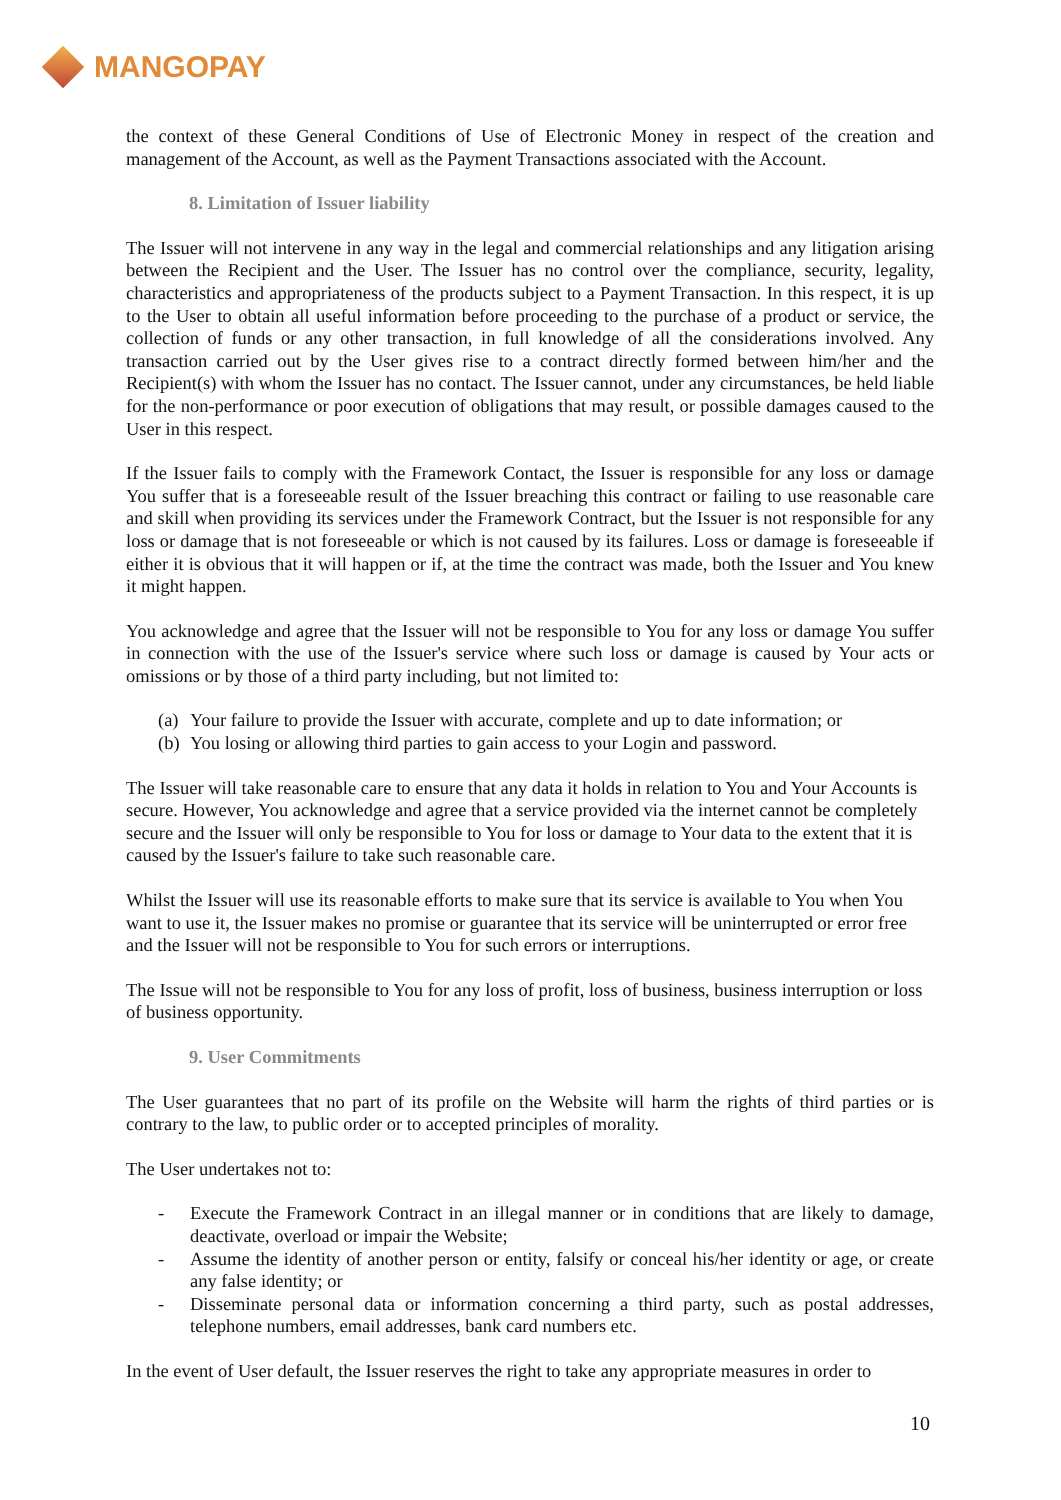MANGOPAY
the context of these General Conditions of Use of Electronic Money in respect of the creation and management of the Account, as well as the Payment Transactions associated with the Account.
8. Limitation of Issuer liability
The Issuer will not intervene in any way in the legal and commercial relationships and any litigation arising between the Recipient and the User. The Issuer has no control over the compliance, security, legality, characteristics and appropriateness of the products subject to a Payment Transaction. In this respect, it is up to the User to obtain all useful information before proceeding to the purchase of a product or service, the collection of funds or any other transaction, in full knowledge of all the considerations involved. Any transaction carried out by the User gives rise to a contract directly formed between him/her and the Recipient(s) with whom the Issuer has no contact. The Issuer cannot, under any circumstances, be held liable for the non-performance or poor execution of obligations that may result, or possible damages caused to the User in this respect.
If the Issuer fails to comply with the Framework Contact, the Issuer is responsible for any loss or damage You suffer that is a foreseeable result of the Issuer breaching this contract or failing to use reasonable care and skill when providing its services under the Framework Contract, but the Issuer is not responsible for any loss or damage that is not foreseeable or which is not caused by its failures. Loss or damage is foreseeable if either it is obvious that it will happen or if, at the time the contract was made, both the Issuer and You knew it might happen.
You acknowledge and agree that the Issuer will not be responsible to You for any loss or damage You suffer in connection with the use of the Issuer's service where such loss or damage is caused by Your acts or omissions or by those of a third party including, but not limited to:
(a) Your failure to provide the Issuer with accurate, complete and up to date information; or
(b) You losing or allowing third parties to gain access to your Login and password.
The Issuer will take reasonable care to ensure that any data it holds in relation to You and Your Accounts is secure. However, You acknowledge and agree that a service provided via the internet cannot be completely secure and the Issuer will only be responsible to You for loss or damage to Your data to the extent that it is caused by the Issuer's failure to take such reasonable care.
Whilst the Issuer will use its reasonable efforts to make sure that its service is available to You when You want to use it, the Issuer makes no promise or guarantee that its service will be uninterrupted or error free and the Issuer will not be responsible to You for such errors or interruptions.
The Issue will not be responsible to You for any loss of profit, loss of business, business interruption or loss of business opportunity.
9. User Commitments
The User guarantees that no part of its profile on the Website will harm the rights of third parties or is contrary to the law, to public order or to accepted principles of morality.
The User undertakes not to:
- Execute the Framework Contract in an illegal manner or in conditions that are likely to damage, deactivate, overload or impair the Website;
- Assume the identity of another person or entity, falsify or conceal his/her identity or age, or create any false identity; or
- Disseminate personal data or information concerning a third party, such as postal addresses, telephone numbers, email addresses, bank card numbers etc.
In the event of User default, the Issuer reserves the right to take any appropriate measures in order to
10